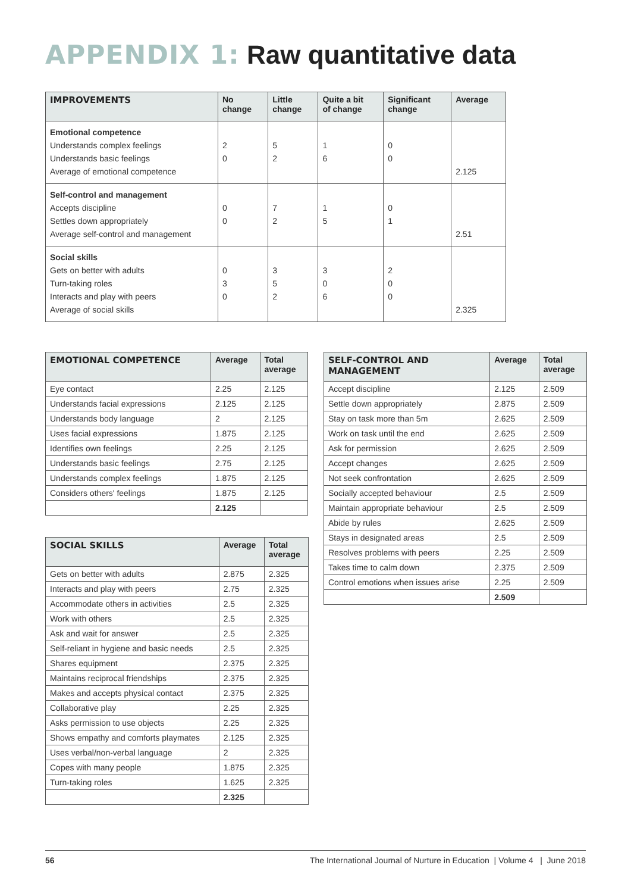APPENDIX 1: Raw quantitative data
| IMPROVEMENTS | No change | Little change | Quite a bit of change | Significant change | Average |
| --- | --- | --- | --- | --- | --- |
| Emotional competence | | | | | |
| Understands complex feelings | 2 | 5 | 1 | 0 | |
| Understands basic feelings | 0 | 2 | 6 | 0 | |
| Average of emotional competence | | | | | 2.125 |
| Self-control and management | | | | | |
| Accepts discipline | 0 | 7 | 1 | 0 | |
| Settles down appropriately | 0 | 2 | 5 | 1 | |
| Average self-control and management | | | | | 2.51 |
| Social skills | | | | | |
| Gets on better with adults | 0 | 3 | 3 | 2 | |
| Turn-taking roles | 3 | 5 | 0 | 0 | |
| Interacts and play with peers | 0 | 2 | 6 | 0 | |
| Average of social skills | | | | | 2.325 |
| EMOTIONAL COMPETENCE | Average | Total average |
| --- | --- | --- |
| Eye contact | 2.25 | 2.125 |
| Understands facial expressions | 2.125 | 2.125 |
| Understands body language | 2 | 2.125 |
| Uses facial expressions | 1.875 | 2.125 |
| Identifies own feelings | 2.25 | 2.125 |
| Understands basic feelings | 2.75 | 2.125 |
| Understands complex feelings | 1.875 | 2.125 |
| Considers others' feelings | 1.875 | 2.125 |
| | 2.125 | |
| SOCIAL SKILLS | Average | Total average |
| --- | --- | --- |
| Gets on better with adults | 2.875 | 2.325 |
| Interacts and play with peers | 2.75 | 2.325 |
| Accommodate others in activities | 2.5 | 2.325 |
| Work with others | 2.5 | 2.325 |
| Ask and wait for answer | 2.5 | 2.325 |
| Self-reliant in hygiene and basic needs | 2.5 | 2.325 |
| Shares equipment | 2.375 | 2.325 |
| Maintains reciprocal friendships | 2.375 | 2.325 |
| Makes and accepts physical contact | 2.375 | 2.325 |
| Collaborative play | 2.25 | 2.325 |
| Asks permission to use objects | 2.25 | 2.325 |
| Shows empathy and comforts playmates | 2.125 | 2.325 |
| Uses verbal/non-verbal language | 2 | 2.325 |
| Copes with many people | 1.875 | 2.325 |
| Turn-taking roles | 1.625 | 2.325 |
| | 2.325 | |
| SELF-CONTROL AND MANAGEMENT | Average | Total average |
| --- | --- | --- |
| Accept discipline | 2.125 | 2.509 |
| Settle down appropriately | 2.875 | 2.509 |
| Stay on task more than 5m | 2.625 | 2.509 |
| Work on task until the end | 2.625 | 2.509 |
| Ask for permission | 2.625 | 2.509 |
| Accept changes | 2.625 | 2.509 |
| Not seek confrontation | 2.625 | 2.509 |
| Socially accepted behaviour | 2.5 | 2.509 |
| Maintain appropriate behaviour | 2.5 | 2.509 |
| Abide by rules | 2.625 | 2.509 |
| Stays in designated areas | 2.5 | 2.509 |
| Resolves problems with peers | 2.25 | 2.509 |
| Takes time to calm down | 2.375 | 2.509 |
| Control emotions when issues arise | 2.25 | 2.509 |
| | 2.509 | |
56 The International Journal of Nurture in Education | Volume 4 | June 2018